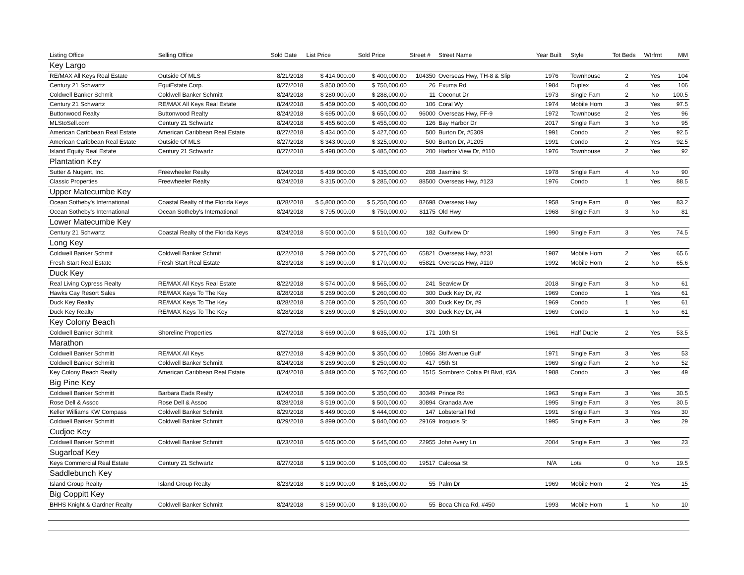| Listing Office | Selling Office | Sold Date | List Price | Sold Price | Street # | Street Name | Year Built | Style | Tot Beds | Wtrfrnt | MM |
| --- | --- | --- | --- | --- | --- | --- | --- | --- | --- | --- | --- |
| Key Largo | | | | | | | | | | | |
| RE/MAX All Keys Real Estate | Outside Of MLS | 8/21/2018 | $ 414,000.00 | $ 400,000.00 | 104350 | Overseas Hwy, TH-8 & Slip | 1976 | Townhouse | 2 | Yes | 104 |
| Century 21 Schwartz | EquiEstate Corp. | 8/27/2018 | $ 850,000.00 | $ 750,000.00 | 26 | Exuma Rd | 1984 | Duplex | 4 | Yes | 106 |
| Coldwell Banker Schmit | Coldwell Banker Schmitt | 8/24/2018 | $ 280,000.00 | $ 288,000.00 | 11 | Coconut Dr | 1973 | Single Fam | 2 | No | 100.5 |
| Century 21 Schwartz | RE/MAX All Keys Real Estate | 8/24/2018 | $ 459,000.00 | $ 400,000.00 | 106 | Coral Wy | 1974 | Mobile Hom | 3 | Yes | 97.5 |
| Buttonwood Realty | Buttonwood Realty | 8/24/2018 | $ 695,000.00 | $ 650,000.00 | 96000 | Overseas Hwy, FF-9 | 1972 | Townhouse | 2 | Yes | 96 |
| MLStoSell.com | Century 21 Schwartz | 8/24/2018 | $ 465,600.00 | $ 455,000.00 | 126 | Bay Harbor Dr | 2017 | Single Fam | 3 | No | 95 |
| American Caribbean Real Estate | American Caribbean Real Estate | 8/27/2018 | $ 434,000.00 | $ 427,000.00 | 500 | Burton Dr, #5309 | 1991 | Condo | 2 | Yes | 92.5 |
| American Caribbean Real Estate | Outside Of MLS | 8/27/2018 | $ 343,000.00 | $ 325,000.00 | 500 | Burton Dr, #1205 | 1991 | Condo | 2 | Yes | 92.5 |
| Island Equity Real Estate | Century 21 Schwartz | 8/27/2018 | $ 498,000.00 | $ 485,000.00 | 200 | Harbor View Dr, #110 | 1976 | Townhouse | 2 | Yes | 92 |
| Plantation Key | | | | | | | | | | | |
| Sutter & Nugent, Inc. | Freewheeler Realty | 8/24/2018 | $ 439,000.00 | $ 435,000.00 | 208 | Jasmine St | 1978 | Single Fam | 4 | No | 90 |
| Classic Properties | Freewheeler Realty | 8/24/2018 | $ 315,000.00 | $ 285,000.00 | 88500 | Overseas Hwy, #123 | 1976 | Condo | 1 | Yes | 88.5 |
| Upper Matecumbe Key | | | | | | | | | | | |
| Ocean Sotheby's International | Coastal Realty of the Florida Keys | 8/28/2018 | $ 5,800,000.00 | $ 5,250,000.00 | 82698 | Overseas Hwy | 1958 | Single Fam | 8 | Yes | 83.2 |
| Ocean Sotheby's International | Ocean Sotheby's International | 8/24/2018 | $ 795,000.00 | $ 750,000.00 | 81175 | Old Hwy | 1968 | Single Fam | 3 | No | 81 |
| Lower Matecumbe Key | | | | | | | | | | | |
| Century 21 Schwartz | Coastal Realty of the Florida Keys | 8/24/2018 | $ 500,000.00 | $ 510,000.00 | 182 | Gulfview Dr | 1990 | Single Fam | 3 | Yes | 74.5 |
| Long Key | | | | | | | | | | | |
| Coldwell Banker Schmit | Coldwell Banker Schmit | 8/22/2018 | $ 299,000.00 | $ 275,000.00 | 65821 | Overseas Hwy, #231 | 1987 | Mobile Hom | 2 | Yes | 65.6 |
| Fresh Start Real Estate | Fresh Start Real Estate | 8/23/2018 | $ 189,000.00 | $ 170,000.00 | 65821 | Overseas Hwy, #110 | 1992 | Mobile Hom | 2 | No | 65.6 |
| Duck Key | | | | | | | | | | | |
| Real Living Cypress Realty | RE/MAX All Keys Real Estate | 8/22/2018 | $ 574,000.00 | $ 565,000.00 | 241 | Seaview Dr | 2018 | Single Fam | 3 | No | 61 |
| Hawks Cay Resort Sales | RE/MAX Keys To The Key | 8/28/2018 | $ 269,000.00 | $ 260,000.00 | 300 | Duck Key Dr, #2 | 1969 | Condo | 1 | Yes | 61 |
| Duck Key Realty | RE/MAX Keys To The Key | 8/28/2018 | $ 269,000.00 | $ 250,000.00 | 300 | Duck Key Dr, #9 | 1969 | Condo | 1 | Yes | 61 |
| Duck Key Realty | RE/MAX Keys To The Key | 8/28/2018 | $ 269,000.00 | $ 250,000.00 | 300 | Duck Key Dr, #4 | 1969 | Condo | 1 | No | 61 |
| Key Colony Beach | | | | | | | | | | | |
| Coldwell Banker Schmit | Shoreline Properties | 8/27/2018 | $ 669,000.00 | $ 635,000.00 | 171 | 10th St | 1961 | Half Duple | 2 | Yes | 53.5 |
| Marathon | | | | | | | | | | | |
| Coldwell Banker Schmitt | RE/MAX All Keys | 8/27/2018 | $ 429,900.00 | $ 350,000.00 | 10956 | 3fd Avenue Gulf | 1971 | Single Fam | 3 | Yes | 53 |
| Coldwell Banker Schmitt | Coldwell Banker Schmitt | 8/24/2018 | $ 269,900.00 | $ 250,000.00 | 417 | 95th St | 1969 | Single Fam | 2 | No | 52 |
| Key Colony Beach Realty | American Caribbean Real Estate | 8/24/2018 | $ 849,000.00 | $ 762,000.00 | 1515 | Sombrero Cobia Pt Blvd, #3A | 1988 | Condo | 3 | Yes | 49 |
| Big Pine Key | | | | | | | | | | | |
| Coldwell Banker Schmitt | Barbara Eads Realty | 8/24/2018 | $ 399,000.00 | $ 350,000.00 | 30349 | Prince Rd | 1963 | Single Fam | 3 | Yes | 30.5 |
| Rose Dell & Assoc | Rose Dell & Assoc | 8/28/2018 | $ 519,000.00 | $ 500,000.00 | 30894 | Granada Ave | 1995 | Single Fam | 3 | Yes | 30.5 |
| Keller Williams KW Compass | Coldwell Banker Schmitt | 8/29/2018 | $ 449,000.00 | $ 444,000.00 | 147 | Lobstertail Rd | 1991 | Single Fam | 3 | Yes | 30 |
| Coldwell Banker Schmitt | Coldwell Banker Schmitt | 8/29/2018 | $ 899,000.00 | $ 840,000.00 | 29169 | Iroquois St | 1995 | Single Fam | 3 | Yes | 29 |
| Cudjoe Key | | | | | | | | | | | |
| Coldwell Banker Schmitt | Coldwell Banker Schmitt | 8/23/2018 | $ 665,000.00 | $ 645,000.00 | 22955 | John Avery Ln | 2004 | Single Fam | 3 | Yes | 23 |
| Sugarloaf Key | | | | | | | | | | | |
| Keys Commercial Real Estate | Century 21 Schwartz | 8/27/2018 | $ 119,000.00 | $ 105,000.00 | 19517 | Caloosa St | N/A | Lots | 0 | No | 19.5 |
| Saddlebunch Key | | | | | | | | | | | |
| Island Group Realty | Island Group Realty | 8/23/2018 | $ 199,000.00 | $ 165,000.00 | 55 | Palm Dr | 1969 | Mobile Hom | 2 | Yes | 15 |
| Big Coppitt Key | | | | | | | | | | | |
| BHHS Knight & Gardner Realty | Coldwell Banker Schmitt | 8/24/2018 | $ 159,000.00 | $ 139,000.00 | 55 | Boca Chica Rd, #450 | 1993 | Mobile Hom | 1 | No | 10 |